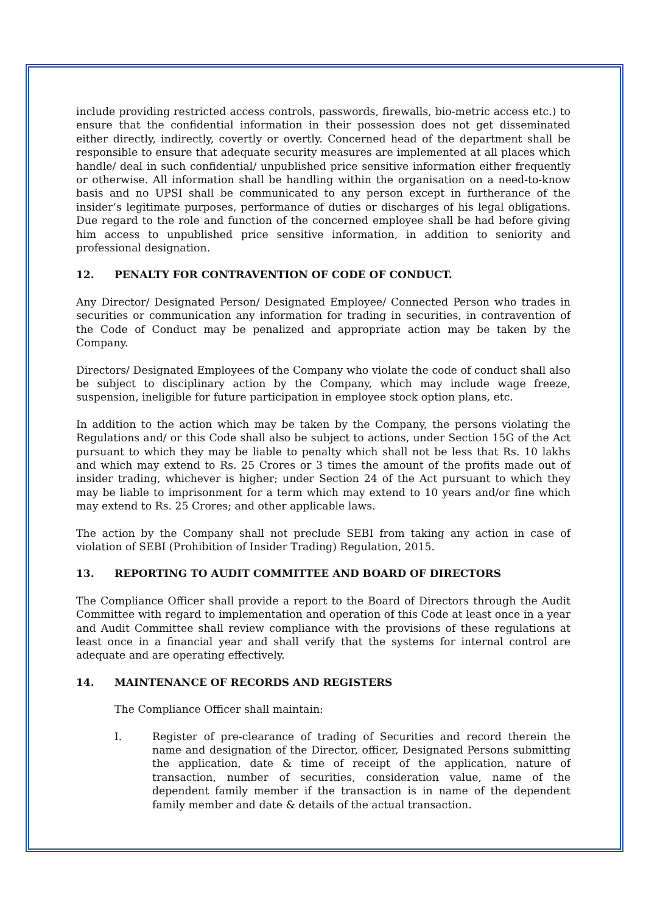include providing restricted access controls, passwords, firewalls, bio-metric access etc.) to ensure that the confidential information in their possession does not get disseminated either directly, indirectly, covertly or overtly. Concerned head of the department shall be responsible to ensure that adequate security measures are implemented at all places which handle/ deal in such confidential/ unpublished price sensitive information either frequently or otherwise. All information shall be handling within the organisation on a need-to-know basis and no UPSI shall be communicated to any person except in furtherance of the insider’s legitimate purposes, performance of duties or discharges of his legal obligations. Due regard to the role and function of the concerned employee shall be had before giving him access to unpublished price sensitive information, in addition to seniority and professional designation.
12. PENALTY FOR CONTRAVENTION OF CODE OF CONDUCT.
Any Director/ Designated Person/ Designated Employee/ Connected Person who trades in securities or communication any information for trading in securities, in contravention of the Code of Conduct may be penalized and appropriate action may be taken by the Company.
Directors/ Designated Employees of the Company who violate the code of conduct shall also be subject to disciplinary action by the Company, which may include wage freeze, suspension, ineligible for future participation in employee stock option plans, etc.
In addition to the action which may be taken by the Company, the persons violating the Regulations and/ or this Code shall also be subject to actions, under Section 15G of the Act pursuant to which they may be liable to penalty which shall not be less that Rs. 10 lakhs and which may extend to Rs. 25 Crores or 3 times the amount of the profits made out of insider trading, whichever is higher; under Section 24 of the Act pursuant to which they may be liable to imprisonment for a term which may extend to 10 years and/or fine which may extend to Rs. 25 Crores; and other applicable laws.
The action by the Company shall not preclude SEBI from taking any action in case of violation of SEBI (Prohibition of Insider Trading) Regulation, 2015.
13. REPORTING TO AUDIT COMMITTEE AND BOARD OF DIRECTORS
The Compliance Officer shall provide a report to the Board of Directors through the Audit Committee with regard to implementation and operation of this Code at least once in a year and Audit Committee shall review compliance with the provisions of these regulations at least once in a financial year and shall verify that the systems for internal control are adequate and are operating effectively.
14. MAINTENANCE OF RECORDS AND REGISTERS
The Compliance Officer shall maintain:
I. Register of pre-clearance of trading of Securities and record therein the name and designation of the Director, officer, Designated Persons submitting the application, date & time of receipt of the application, nature of transaction, number of securities, consideration value, name of the dependent family member if the transaction is in name of the dependent family member and date & details of the actual transaction.